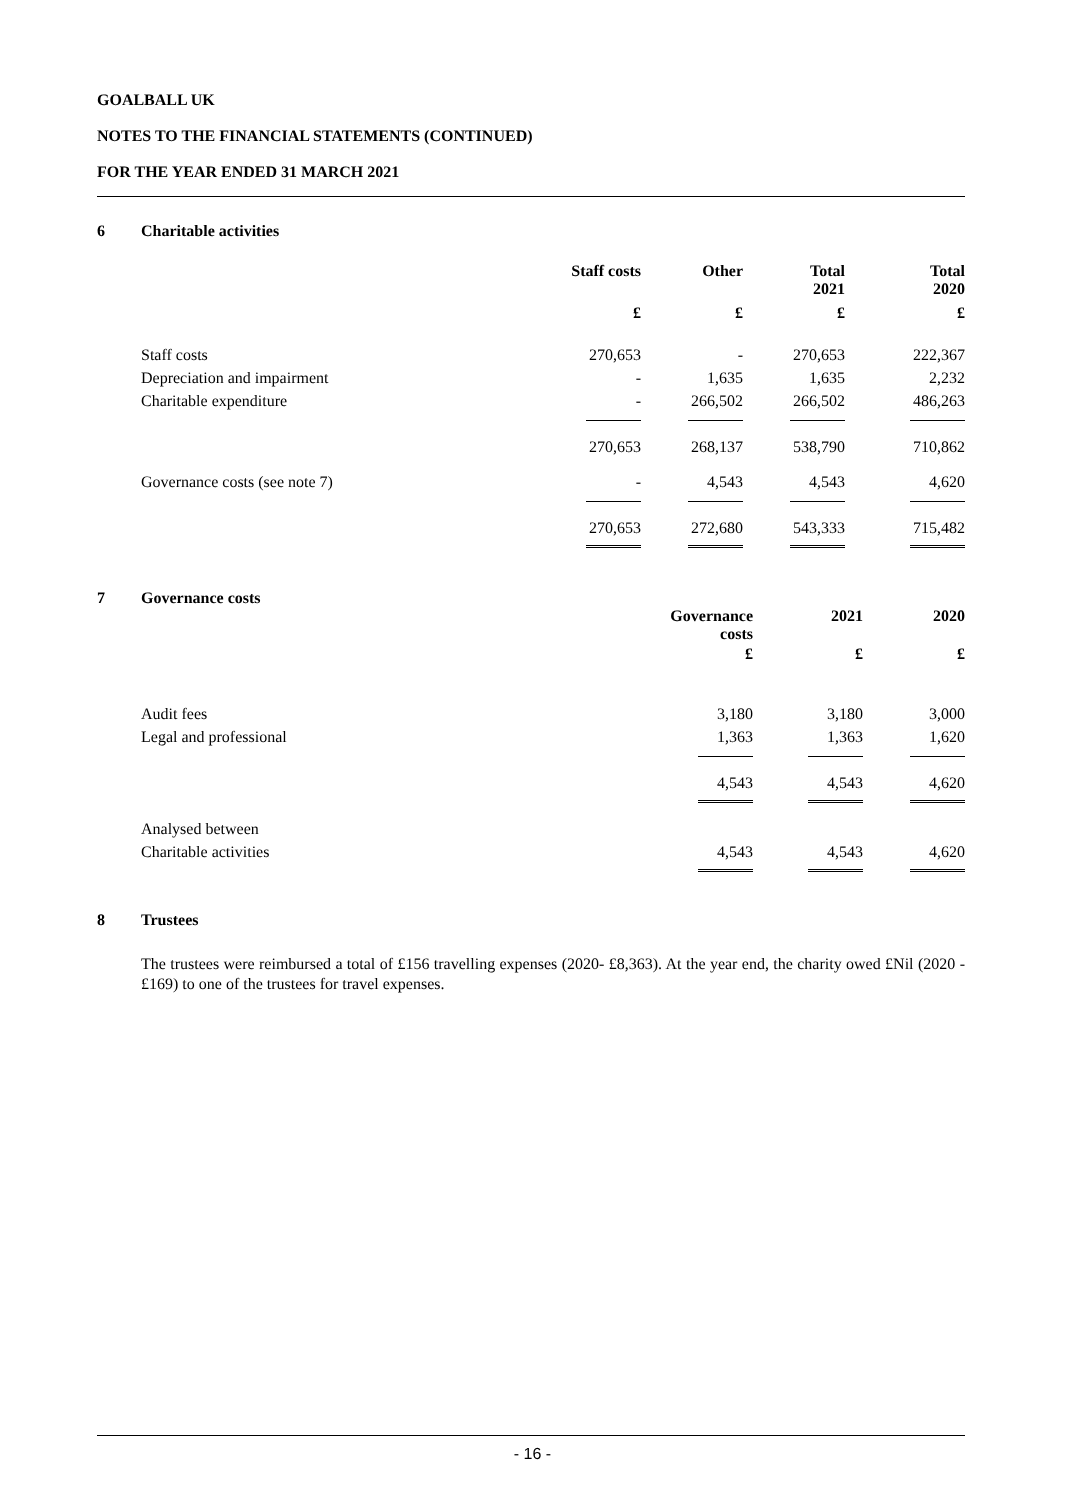GOALBALL UK
NOTES TO THE FINANCIAL STATEMENTS (CONTINUED)
FOR THE YEAR ENDED 31 MARCH 2021
6 Charitable activities
| | Staff costs | Other | Total 2021 | Total 2020 |
| | £ | £ | £ | £ |
| Staff costs | 270,653 | - | 270,653 | 222,367 |
| Depreciation and impairment | - | 1,635 | 1,635 | 2,232 |
| Charitable expenditure | - | 266,502 | 266,502 | 486,263 |
| | 270,653 | 268,137 | 538,790 | 710,862 |
| Governance costs (see note 7) | - | 4,543 | 4,543 | 4,620 |
| | 270,653 | 272,680 | 543,333 | 715,482 |
7 Governance costs
| | Governance costs | 2021 | 2020 |
| | £ | £ | £ |
| Audit fees | 3,180 | 3,180 | 3,000 |
| Legal and professional | 1,363 | 1,363 | 1,620 |
| | 4,543 | 4,543 | 4,620 |
| Analysed between | | | |
| Charitable activities | 4,543 | 4,543 | 4,620 |
8 Trustees
The trustees were reimbursed a total of £156 travelling expenses (2020- £8,363). At the year end, the charity owed £Nil (2020 - £169) to one of the trustees for travel expenses.
- 16 -